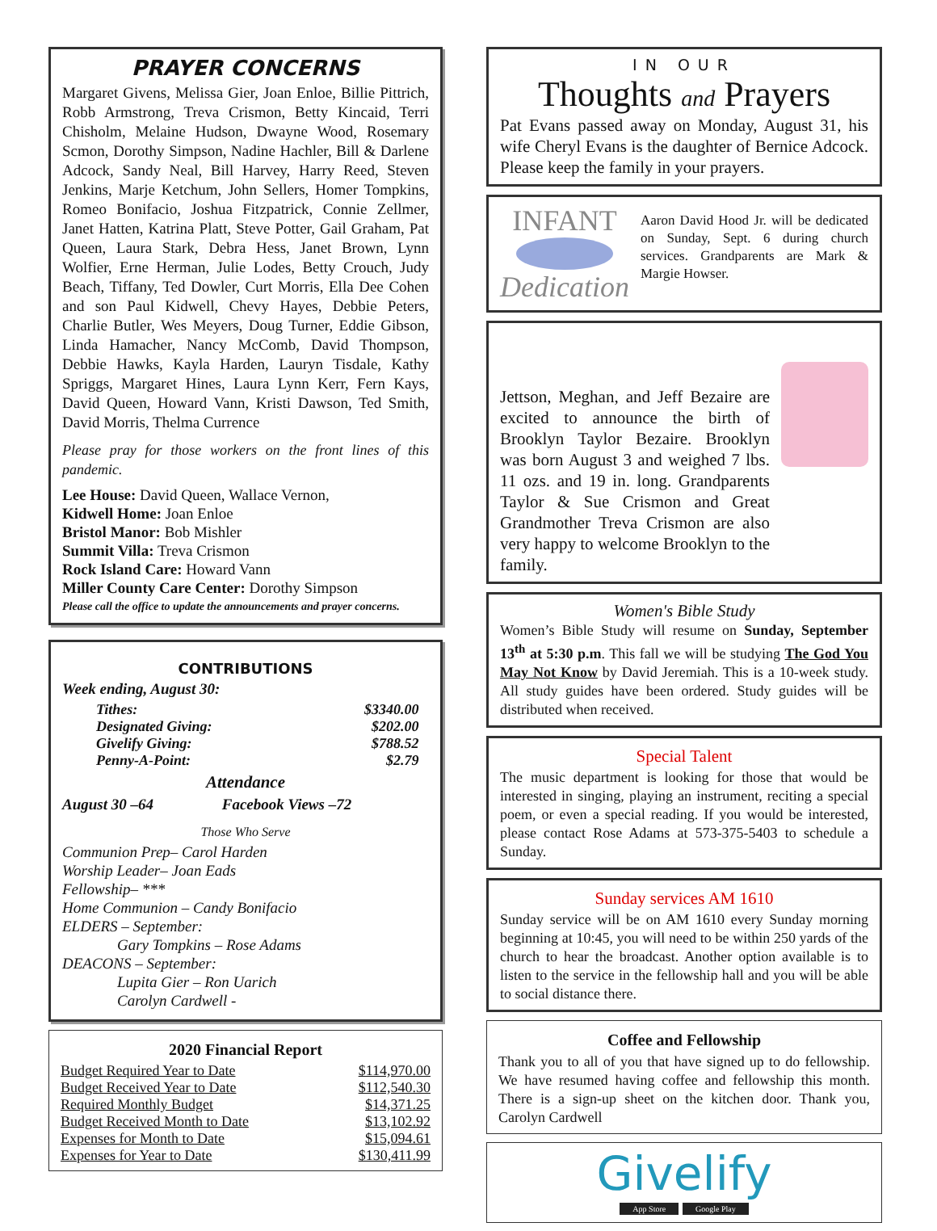PRAYER CONCERNS
Margaret Givens, Melissa Gier, Joan Enloe, Billie Pittrich, Robb Armstrong, Treva Crismon, Betty Kincaid, Terri Chisholm, Melaine Hudson, Dwayne Wood, Rosemary Scmon, Dorothy Simpson, Nadine Hachler, Bill & Darlene Adcock, Sandy Neal, Bill Harvey, Harry Reed, Steven Jenkins, Marje Ketchum, John Sellers, Homer Tompkins, Romeo Bonifacio, Joshua Fitzpatrick, Connie Zellmer, Janet Hatten, Katrina Platt, Steve Potter, Gail Graham, Pat Queen, Laura Stark, Debra Hess, Janet Brown, Lynn Wolfier, Erne Herman, Julie Lodes, Betty Crouch, Judy Beach, Tiffany, Ted Dowler, Curt Morris, Ella Dee Cohen and son Paul Kidwell, Chevy Hayes, Debbie Peters, Charlie Butler, Wes Meyers, Doug Turner, Eddie Gibson, Linda Hamacher, Nancy McComb, David Thompson, Debbie Hawks, Kayla Harden, Lauryn Tisdale, Kathy Spriggs, Margaret Hines, Laura Lynn Kerr, Fern Kays, David Queen, Howard Vann, Kristi Dawson, Ted Smith, David Morris, Thelma Currence
Please pray for those workers on the front lines of this pandemic.
Lee House: David Queen, Wallace Vernon,
Kidwell Home: Joan Enloe
Bristol Manor: Bob Mishler
Summit Villa: Treva Crismon
Rock Island Care: Howard Vann
Miller County Care Center: Dorothy Simpson
Please call the office to update the announcements and prayer concerns.
CONTRIBUTIONS
Week ending, August 30:
| Tithes: | $3340.00 |
| Designated Giving: | $202.00 |
| Givelify Giving: | $788.52 |
| Penny-A-Point: | $2.79 |
Attendance
August 30 –64 Facebook Views –72
Those Who Serve
Communion Prep– Carol Harden
Worship Leader– Joan Eads
Fellowship– ***
Home Communion – Candy Bonifacio
ELDERS – September:
Gary Tompkins – Rose Adams
DEACONS – September:
Lupita Gier – Ron Uarich
Carolyn Cardwell -
2020 Financial Report
| Budget Required Year to Date | $114,970.00 |
| Budget Received Year to Date | $112,540.30 |
| Required Monthly Budget | $14,371.25 |
| Budget Received Month to Date | $13,102.92 |
| Expenses for Month to Date | $15,094.61 |
| Expenses for Year to Date | $130,411.99 |
IN OUR
Thoughts and Prayers
Pat Evans passed away on Monday, August 31, his wife Cheryl Evans is the daughter of Bernice Adcock. Please keep the family in your prayers.
INFANT
Dedication
Aaron David Hood Jr. will be dedicated on Sunday, Sept. 6 during church services. Grandparents are Mark & Margie Howser.
Jettson, Meghan, and Jeff Bezaire are excited to announce the birth of Brooklyn Taylor Bezaire. Brooklyn was born August 3 and weighed 7 lbs. 11 ozs. and 19 in. long. Grandparents Taylor & Sue Crismon and Great Grandmother Treva Crismon are also very happy to welcome Brooklyn to the family.
Women's Bible Study
Women’s Bible Study will resume on Sunday, September 13<sup>th</sup> at 5:30 p.m. This fall we will be studying The God You May Not Know by David Jeremiah. This is a 10-week study. All study guides have been ordered. Study guides will be distributed when received.
Special Talent
The music department is looking for those that would be interested in singing, playing an instrument, reciting a special poem, or even a special reading. If you would be interested, please contact Rose Adams at 573-375-5403 to schedule a Sunday.
Sunday services AM 1610
Sunday service will be on AM 1610 every Sunday morning beginning at 10:45, you will need to be within 250 yards of the church to hear the broadcast. Another option available is to listen to the service in the fellowship hall and you will be able to social distance there.
Coffee and Fellowship
Thank you to all of you that have signed up to do fellowship. We have resumed having coffee and fellowship this month. There is a sign-up sheet on the kitchen door. Thank you, Carolyn Cardwell
Givelify
App Store Google Play